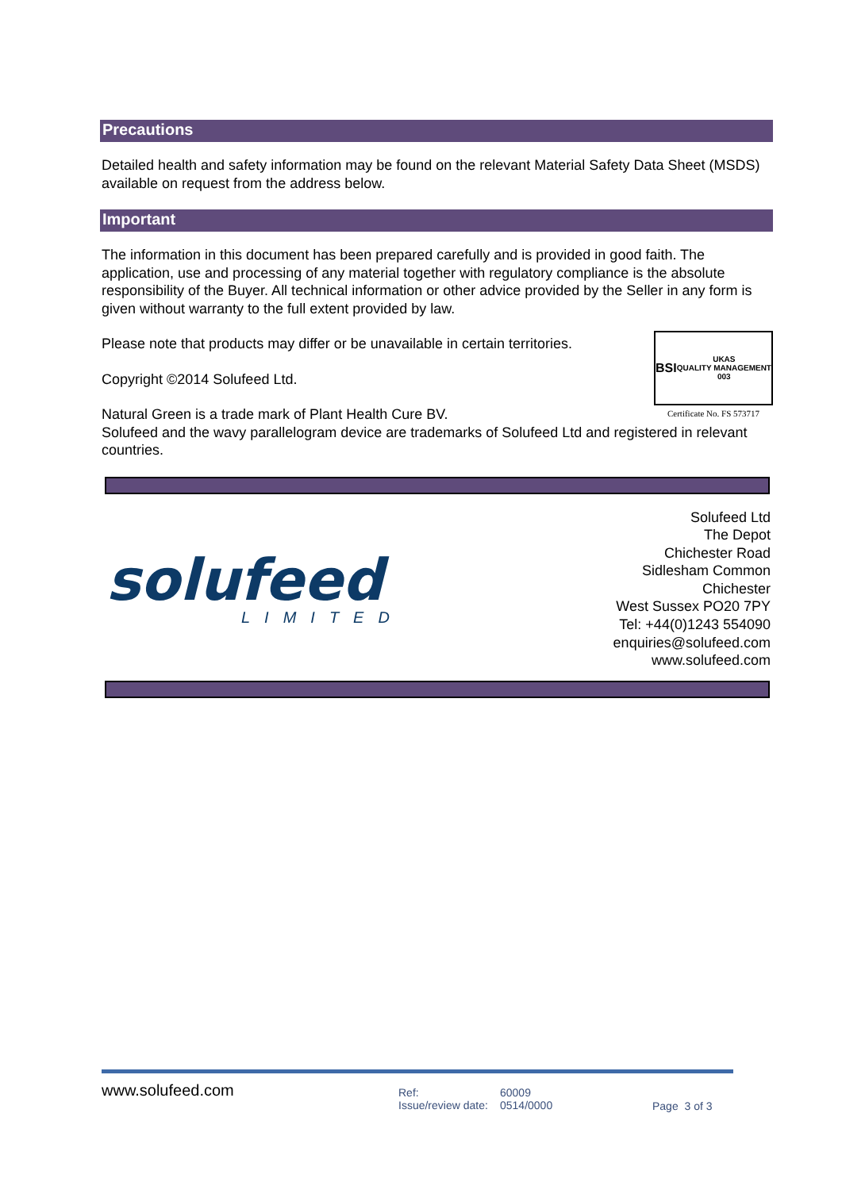Precautions
Detailed health and safety information may be found on the relevant Material Safety Data Sheet (MSDS) available on request from the address below.
Important
The information in this document has been prepared carefully and is provided in good faith. The application, use and processing of any material together with regulatory compliance is the absolute responsibility of the Buyer. All technical information or other advice provided by the Seller in any form is given without warranty to the full extent provided by law.
Please note that products may differ or be unavailable in certain territories.
BSI UKAS
QUALITY MANAGEMENT
003
Certificate No. FS 573717
Copyright ©2014 Solufeed Ltd.
Natural Green is a trade mark of Plant Health Cure BV.
Solufeed and the wavy parallelogram device are trademarks of Solufeed Ltd and registered in relevant countries.
solufeed
LIMITED
Solufeed Ltd
The Depot
Chichester Road
Sidlesham Common
Chichester
West Sussex PO20 7PY
Tel: +44(0)1243 554090
enquiries@solufeed.com
www.solufeed.com
www.solufeed.com
Ref:
Issue/review date:
60009
0514/0000
Page 3 of 3